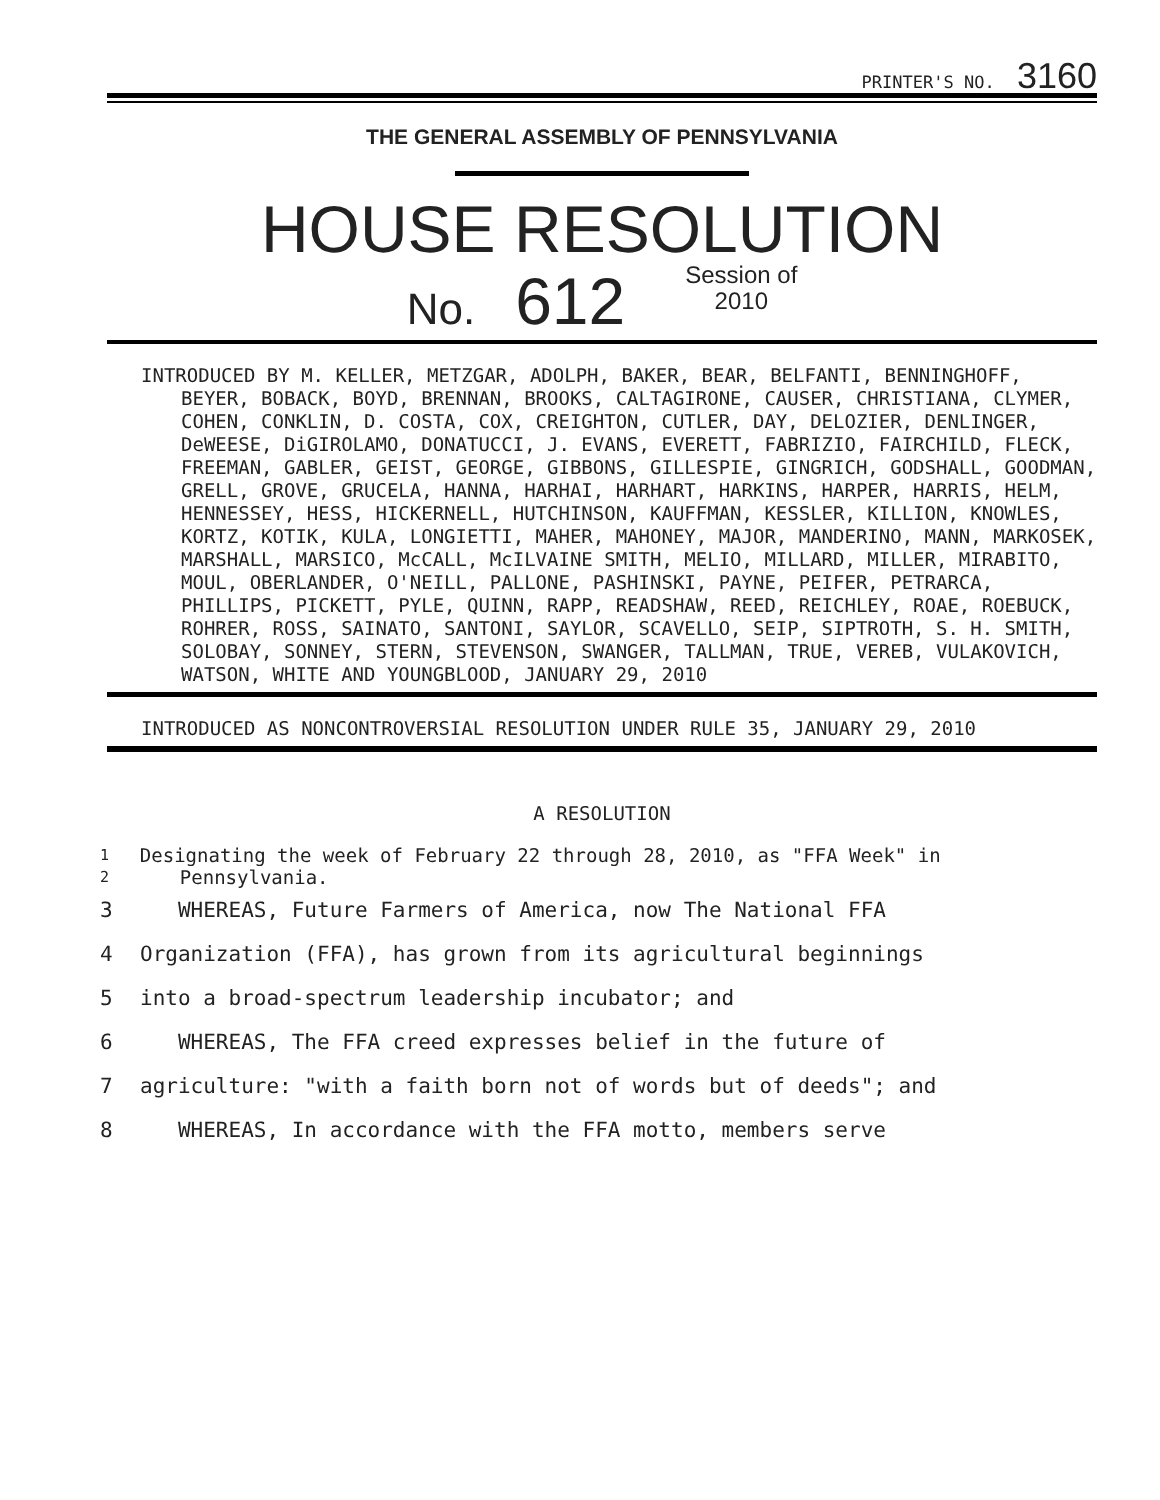PRINTER'S NO. 3160
THE GENERAL ASSEMBLY OF PENNSYLVANIA
HOUSE RESOLUTION
No. 612 Session of
2010
INTRODUCED BY M. KELLER, METZGAR, ADOLPH, BAKER, BEAR, BELFANTI, BENNINGHOFF, BEYER, BOBACK, BOYD, BRENNAN, BROOKS, CALTAGIRONE, CAUSER, CHRISTIANA, CLYMER, COHEN, CONKLIN, D. COSTA, COX, CREIGHTON, CUTLER, DAY, DELOZIER, DENLINGER, DeWEESE, DiGIROLAMO, DONATUCCI, J. EVANS, EVERETT, FABRIZIO, FAIRCHILD, FLECK, FREEMAN, GABLER, GEIST, GEORGE, GIBBONS, GILLESPIE, GINGRICH, GODSHALL, GOODMAN, GRELL, GROVE, GRUCELA, HANNA, HARHAI, HARHART, HARKINS, HARPER, HARRIS, HELM, HENNESSEY, HESS, HICKERNELL, HUTCHINSON, KAUFFMAN, KESSLER, KILLION, KNOWLES, KORTZ, KOTIK, KULA, LONGIETTI, MAHER, MAHONEY, MAJOR, MANDERINO, MANN, MARKOSEK, MARSHALL, MARSICO, McCALL, McILVAINE SMITH, MELIO, MILLARD, MILLER, MIRABITO, MOUL, OBERLANDER, O'NEILL, PALLONE, PASHINSKI, PAYNE, PEIFER, PETRARCA, PHILLIPS, PICKETT, PYLE, QUINN, RAPP, READSHAW, REED, REICHLEY, ROAE, ROEBUCK, ROHRER, ROSS, SAINATO, SANTONI, SAYLOR, SCAVELLO, SEIP, SIPTROTH, S. H. SMITH, SOLOBAY, SONNEY, STERN, STEVENSON, SWANGER, TALLMAN, TRUE, VEREB, VULAKOVICH, WATSON, WHITE AND YOUNGBLOOD, JANUARY 29, 2010
INTRODUCED AS NONCONTROVERSIAL RESOLUTION UNDER RULE 35, JANUARY 29, 2010
A RESOLUTION
1
2
Designating the week of February 22 through 28, 2010, as "FFA Week" in Pennsylvania.
3 WHEREAS, Future Farmers of America, now The National FFA
4 Organization (FFA), has grown from its agricultural beginnings
5 into a broad-spectrum leadership incubator; and
6 WHEREAS, The FFA creed expresses belief in the future of
7 agriculture: "with a faith born not of words but of deeds"; and
8 WHEREAS, In accordance with the FFA motto, members serve